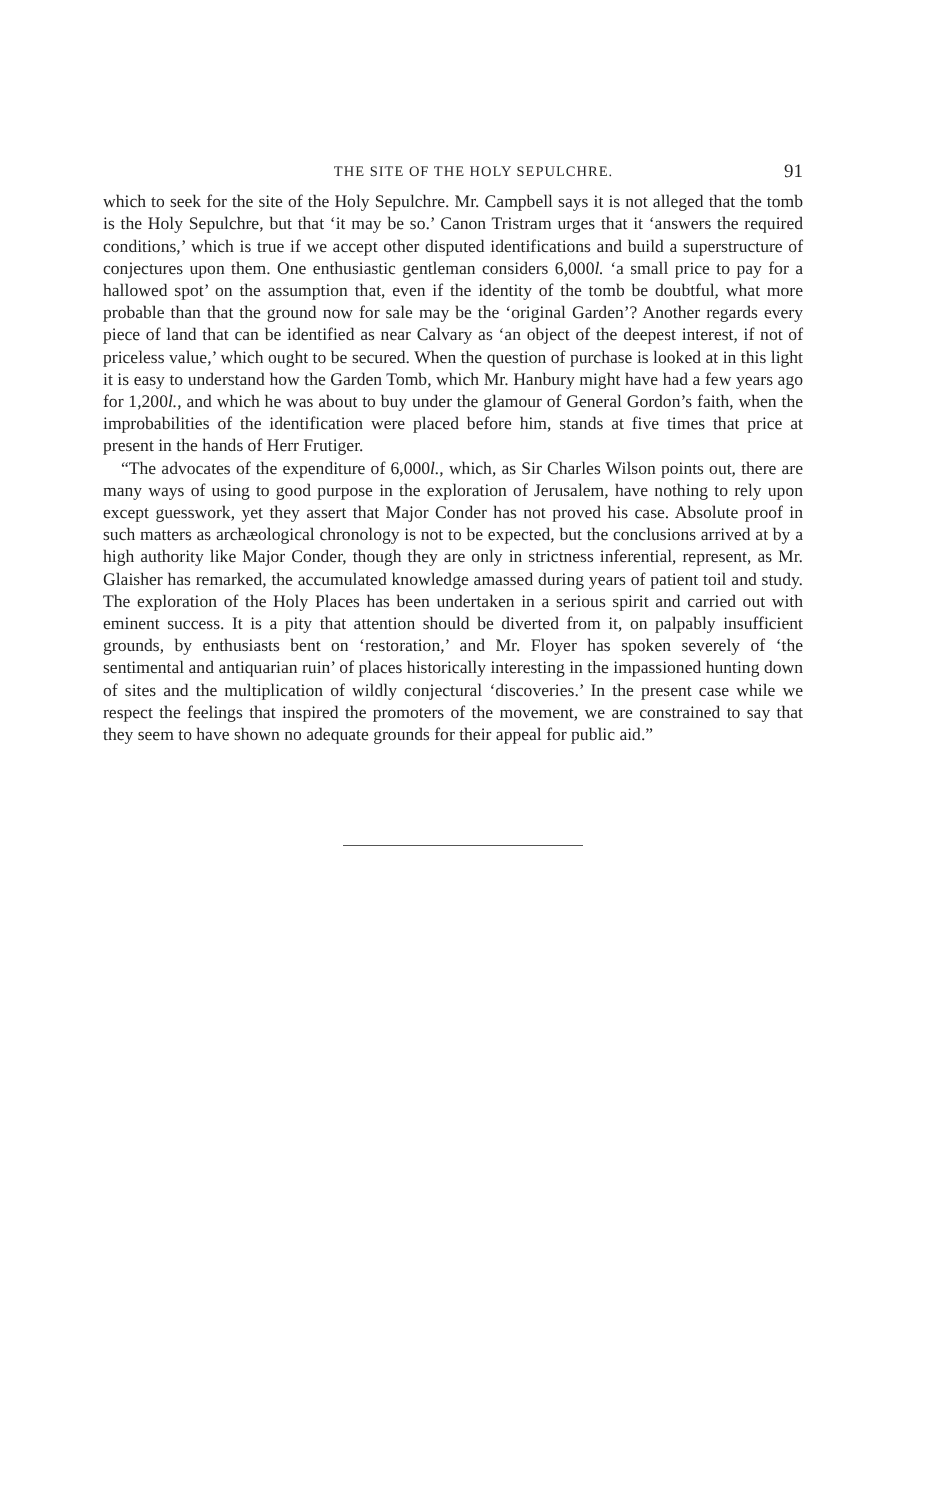THE SITE OF THE HOLY SEPULCHRE. 91
which to seek for the site of the Holy Sepulchre. Mr. Campbell says it is not alleged that the tomb is the Holy Sepulchre, but that ‘it may be so.’ Canon Tristram urges that it ‘answers the required conditions,’ which is true if we accept other disputed identifications and build a superstructure of conjectures upon them. One enthusiastic gentleman considers 6,000l. ‘a small price to pay for a hallowed spot’ on the assumption that, even if the identity of the tomb be doubtful, what more probable than that the ground now for sale may be the ‘original Garden’? Another regards every piece of land that can be identified as near Calvary as ‘an object of the deepest interest, if not of priceless value,’ which ought to be secured. When the question of purchase is looked at in this light it is easy to understand how the Garden Tomb, which Mr. Hanbury might have had a few years ago for 1,200l., and which he was about to buy under the glamour of General Gordon’s faith, when the improbabilities of the identification were placed before him, stands at five times that price at present in the hands of Herr Frutiger.
“The advocates of the expenditure of 6,000l., which, as Sir Charles Wilson points out, there are many ways of using to good purpose in the exploration of Jerusalem, have nothing to rely upon except guesswork, yet they assert that Major Conder has not proved his case. Absolute proof in such matters as archæological chronology is not to be expected, but the conclusions arrived at by a high authority like Major Conder, though they are only in strictness inferential, represent, as Mr. Glaisher has remarked, the accumulated knowledge amassed during years of patient toil and study. The exploration of the Holy Places has been undertaken in a serious spirit and carried out with eminent success. It is a pity that attention should be diverted from it, on palpably insufficient grounds, by enthusiasts bent on ‘restoration,’ and Mr. Floyer has spoken severely of ‘the sentimental and antiquarian ruin’ of places historically interesting in the impassioned hunting down of sites and the multiplication of wildly conjectural ‘discoveries.’ In the present case while we respect the feelings that inspired the promoters of the movement, we are constrained to say that they seem to have shown no adequate grounds for their appeal for public aid.”